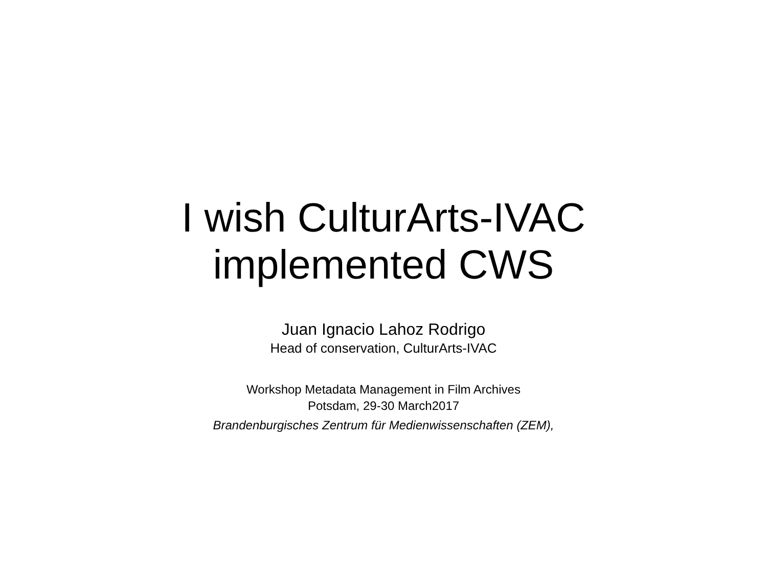I wish CulturArts-IVAC
implemented CWS
Juan Ignacio Lahoz Rodrigo
Head of conservation, CulturArts-IVAC
Workshop Metadata Management in Film Archives
Potsdam, 29-30 March2017
Brandenburgisches Zentrum für Medienwissenschaften (ZEM),